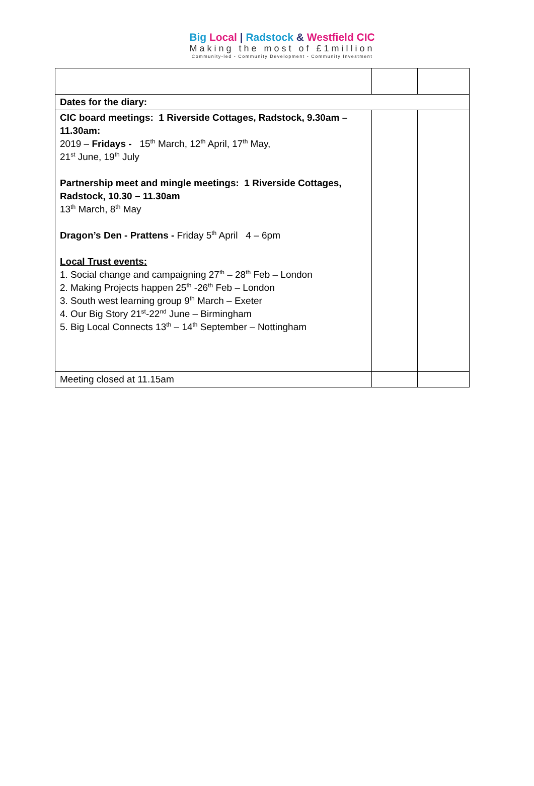Big Local | Radstock & Westfield CIC
Making the most of £1million
Community-led - Community Development - Community Investment
| Dates for the diary: | | |
| CIC board meetings: 1 Riverside Cottages, Radstock, 9.30am – 11.30am: 2019 – Fridays - 15<sup>th</sup> March, 12<sup>th</sup> April, 17<sup>th</sup> May, 21<sup>st</sup> June, 19<sup>th</sup> July Partnership meet and mingle meetings: 1 Riverside Cottages, Radstock, 10.30 – 11.30am 13<sup>th</sup> March, 8<sup>th</sup> May Dragon’s Den - Prattens - Friday 5<sup>th</sup> April 4 – 6pm Local Trust events: 1. Social change and campaigning 27<sup>th</sup> – 28<sup>th</sup> Feb – London 2. Making Projects happen 25<sup>th</sup> -26<sup>th</sup> Feb – London 3. South west learning group 9<sup>th</sup> March – Exeter 4. Our Big Story 21<sup>st</sup>-22<sup>nd</sup> June – Birmingham 5. Big Local Connects 13<sup>th</sup> – 14<sup>th</sup> September – Nottingham | | |
| Meeting closed at 11.15am | | |